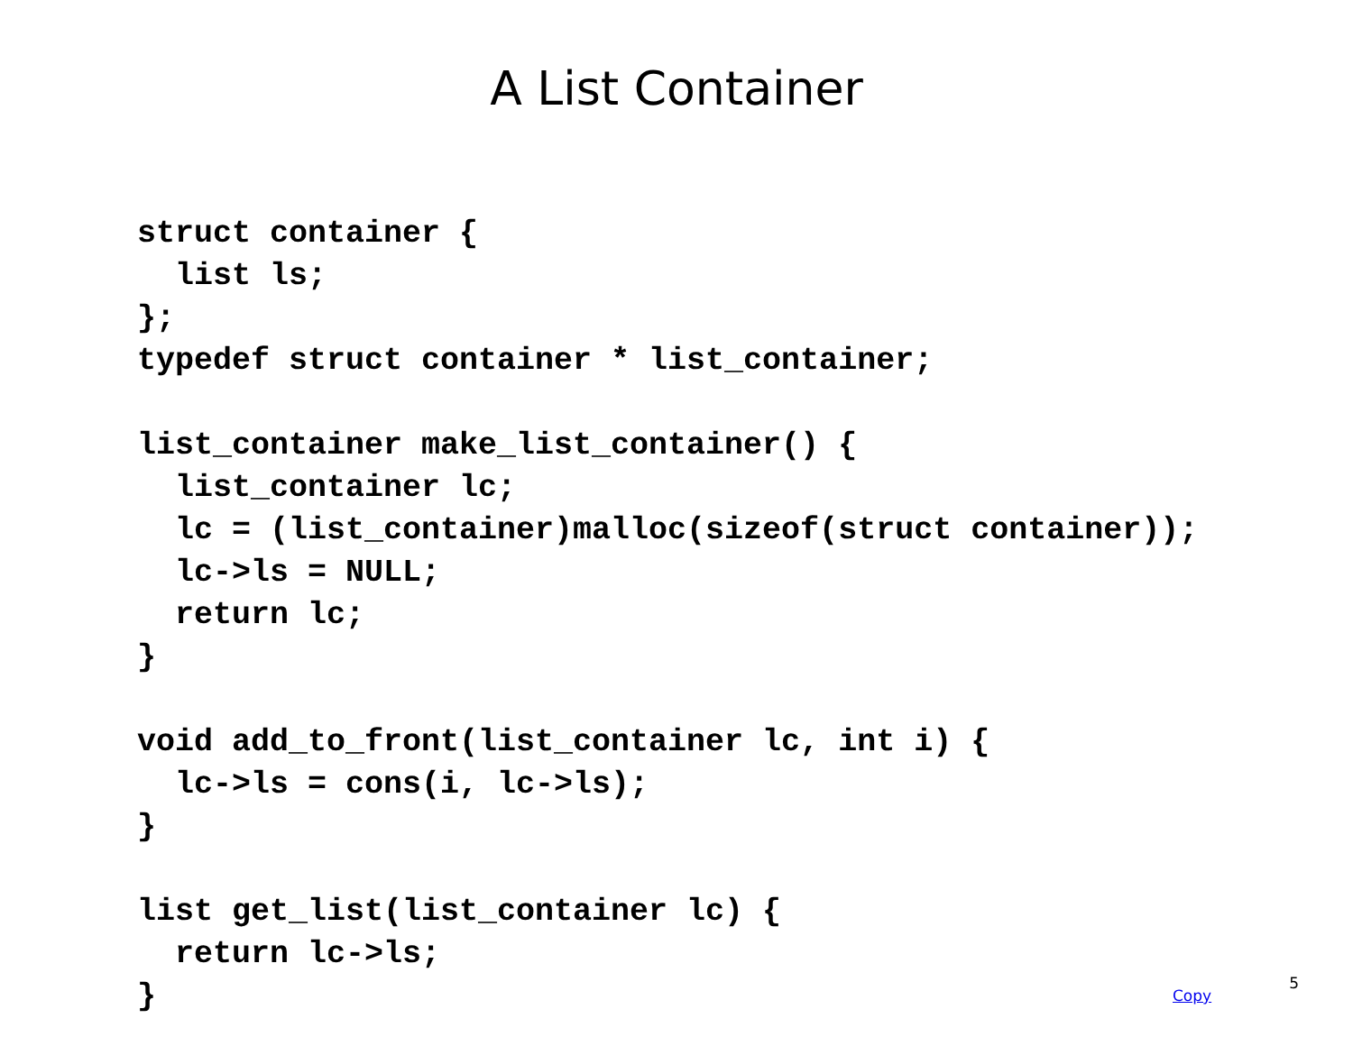A List Container
struct container {
  list ls;
};
typedef struct container * list_container;

list_container make_list_container() {
  list_container lc;
  lc = (list_container)malloc(sizeof(struct container));
  lc->ls = NULL;
  return lc;
}

void add_to_front(list_container lc, int i) {
  lc->ls = cons(i, lc->ls);
}

list get_list(list_container lc) {
  return lc->ls;
}
Copy 5